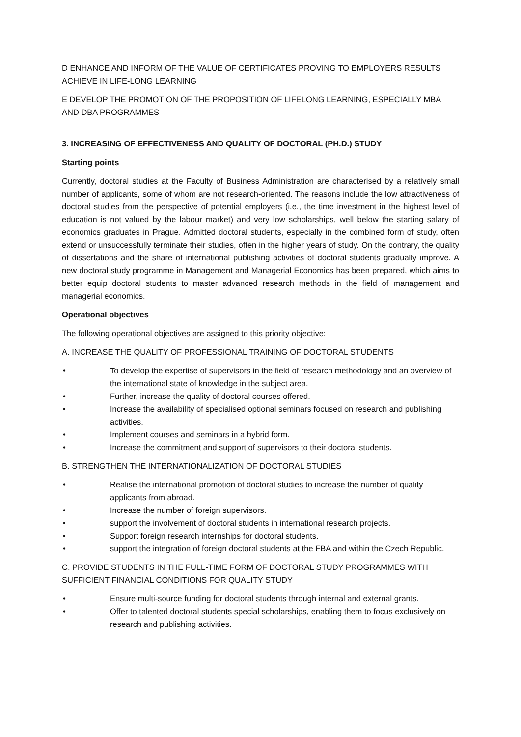D ENHANCE AND INFORM OF THE VALUE OF CERTIFICATES PROVING TO EMPLOYERS RESULTS ACHIEVE IN LIFE-LONG LEARNING
E DEVELOP THE PROMOTION OF THE PROPOSITION OF LIFELONG LEARNING, ESPECIALLY MBA AND DBA PROGRAMMES
3. INCREASING OF EFFECTIVENESS AND QUALITY OF DOCTORAL (PH.D.) STUDY
Starting points
Currently, doctoral studies at the Faculty of Business Administration are characterised by a relatively small number of applicants, some of whom are not research-oriented. The reasons include the low attractiveness of doctoral studies from the perspective of potential employers (i.e., the time investment in the highest level of education is not valued by the labour market) and very low scholarships, well below the starting salary of economics graduates in Prague. Admitted doctoral students, especially in the combined form of study, often extend or unsuccessfully terminate their studies, often in the higher years of study. On the contrary, the quality of dissertations and the share of international publishing activities of doctoral students gradually improve. A new doctoral study programme in Management and Managerial Economics has been prepared, which aims to better equip doctoral students to master advanced research methods in the field of management and managerial economics.
Operational objectives
The following operational objectives are assigned to this priority objective:
A. INCREASE THE QUALITY OF PROFESSIONAL TRAINING OF DOCTORAL STUDENTS
• To develop the expertise of supervisors in the field of research methodology and an overview of the international state of knowledge in the subject area.
• Further, increase the quality of doctoral courses offered.
• Increase the availability of specialised optional seminars focused on research and publishing activities.
• Implement courses and seminars in a hybrid form.
• Increase the commitment and support of supervisors to their doctoral students.
B. STRENGTHEN THE INTERNATIONALIZATION OF DOCTORAL STUDIES
• Realise the international promotion of doctoral studies to increase the number of quality applicants from abroad.
• Increase the number of foreign supervisors.
• support the involvement of doctoral students in international research projects.
• Support foreign research internships for doctoral students.
• support the integration of foreign doctoral students at the FBA and within the Czech Republic.
C. PROVIDE STUDENTS IN THE FULL-TIME FORM OF DOCTORAL STUDY PROGRAMMES WITH SUFFICIENT FINANCIAL CONDITIONS FOR QUALITY STUDY
• Ensure multi-source funding for doctoral students through internal and external grants.
• Offer to talented doctoral students special scholarships, enabling them to focus exclusively on research and publishing activities.